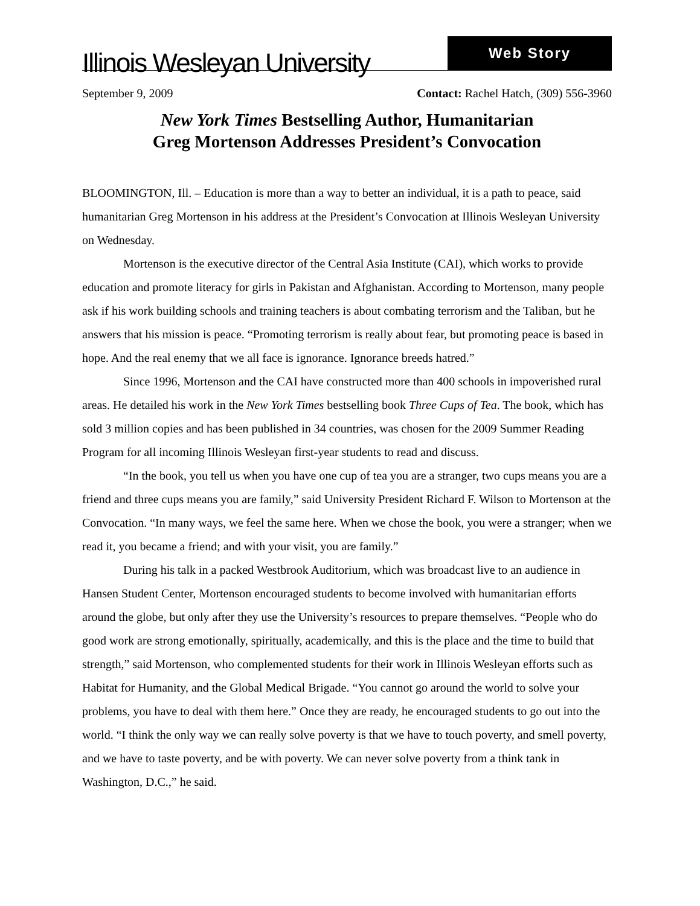Illinois Wesleyan University
Web Story
September 9, 2009 Contact: Rachel Hatch, (309) 556-3960
New York Times Bestselling Author, Humanitarian
Greg Mortenson Addresses President’s Convocation
BLOOMINGTON, Ill. – Education is more than a way to better an individual, it is a path to peace, said humanitarian Greg Mortenson in his address at the President’s Convocation at Illinois Wesleyan University on Wednesday.
Mortenson is the executive director of the Central Asia Institute (CAI), which works to provide education and promote literacy for girls in Pakistan and Afghanistan. According to Mortenson, many people ask if his work building schools and training teachers is about combating terrorism and the Taliban, but he answers that his mission is peace. “Promoting terrorism is really about fear, but promoting peace is based in hope. And the real enemy that we all face is ignorance. Ignorance breeds hatred.”
Since 1996, Mortenson and the CAI have constructed more than 400 schools in impoverished rural areas. He detailed his work in the New York Times bestselling book Three Cups of Tea. The book, which has sold 3 million copies and has been published in 34 countries, was chosen for the 2009 Summer Reading Program for all incoming Illinois Wesleyan first-year students to read and discuss.
“In the book, you tell us when you have one cup of tea you are a stranger, two cups means you are a friend and three cups means you are family,” said University President Richard F. Wilson to Mortenson at the Convocation. “In many ways, we feel the same here. When we chose the book, you were a stranger; when we read it, you became a friend; and with your visit, you are family.”
During his talk in a packed Westbrook Auditorium, which was broadcast live to an audience in Hansen Student Center, Mortenson encouraged students to become involved with humanitarian efforts around the globe, but only after they use the University’s resources to prepare themselves. “People who do good work are strong emotionally, spiritually, academically, and this is the place and the time to build that strength,” said Mortenson, who complemented students for their work in Illinois Wesleyan efforts such as Habitat for Humanity, and the Global Medical Brigade. “You cannot go around the world to solve your problems, you have to deal with them here.” Once they are ready, he encouraged students to go out into the world. “I think the only way we can really solve poverty is that we have to touch poverty, and smell poverty, and we have to taste poverty, and be with poverty. We can never solve poverty from a think tank in Washington, D.C.,” he said.